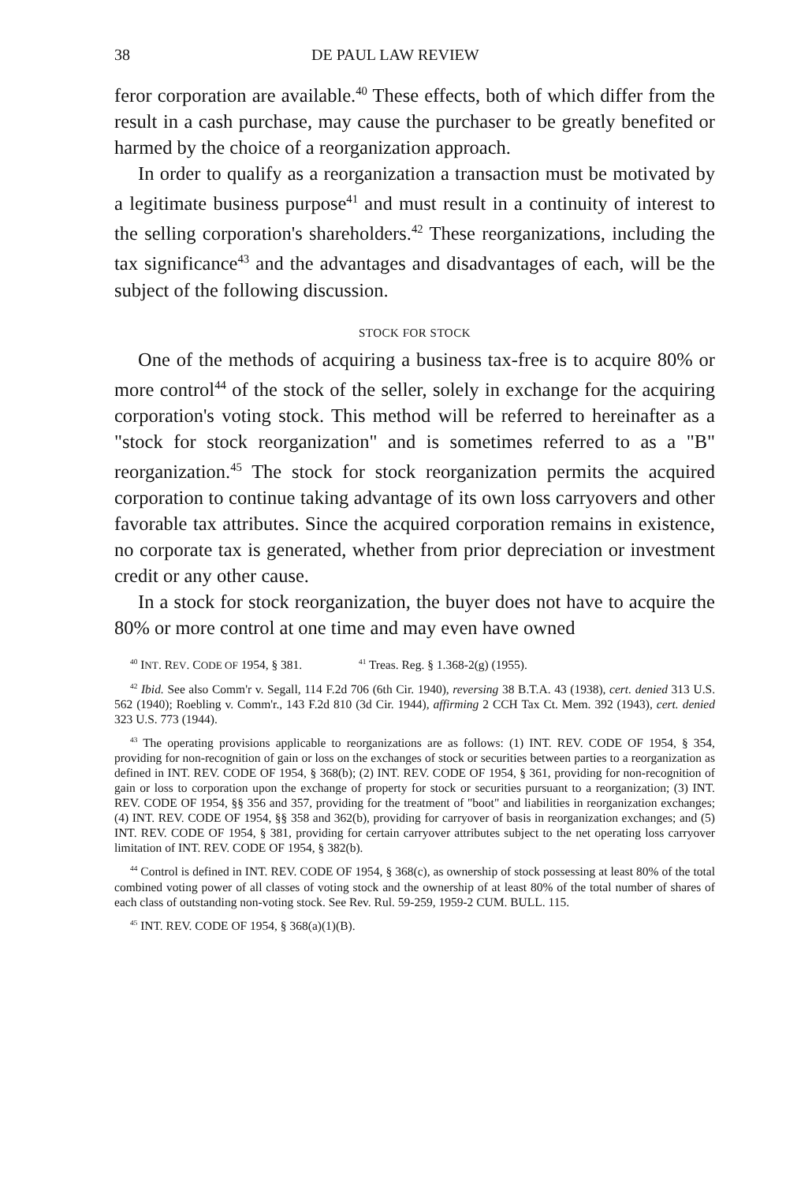38 DE PAUL LAW REVIEW
feror corporation are available.<sup>40</sup> These effects, both of which differ from the result in a cash purchase, may cause the purchaser to be greatly benefited or harmed by the choice of a reorganization approach.
In order to qualify as a reorganization a transaction must be motivated by a legitimate business purpose<sup>41</sup> and must result in a continuity of interest to the selling corporation's shareholders.<sup>42</sup> These reorganizations, including the tax significance<sup>43</sup> and the advantages and disadvantages of each, will be the subject of the following discussion.
STOCK FOR STOCK
One of the methods of acquiring a business tax-free is to acquire 80% or more control<sup>44</sup> of the stock of the seller, solely in exchange for the acquiring corporation's voting stock. This method will be referred to hereinafter as a "stock for stock reorganization" and is sometimes referred to as a "B" reorganization.<sup>45</sup> The stock for stock reorganization permits the acquired corporation to continue taking advantage of its own loss carryovers and other favorable tax attributes. Since the acquired corporation remains in existence, no corporate tax is generated, whether from prior depreciation or investment credit or any other cause.
In a stock for stock reorganization, the buyer does not have to acquire the 80% or more control at one time and may even have owned
<sup>40</sup> INT. REV. CODE OF 1954, § 381. <sup>41</sup> Treas. Reg. § 1.368-2(g) (1955).
<sup>42</sup> Ibid. See also Comm'r v. Segall, 114 F.2d 706 (6th Cir. 1940), reversing 38 B.T.A. 43 (1938), cert. denied 313 U.S. 562 (1940); Roebling v. Comm'r., 143 F.2d 810 (3d Cir. 1944), affirming 2 CCH Tax Ct. Mem. 392 (1943), cert. denied 323 U.S. 773 (1944).
<sup>43</sup> The operating provisions applicable to reorganizations are as follows: (1) INT. REV. CODE OF 1954, § 354, providing for non-recognition of gain or loss on the exchanges of stock or securities between parties to a reorganization as defined in INT. REV. CODE OF 1954, § 368(b); (2) INT. REV. CODE OF 1954, § 361, providing for non-recognition of gain or loss to corporation upon the exchange of property for stock or securities pursuant to a reorganization; (3) INT. REV. CODE OF 1954, §§ 356 and 357, providing for the treatment of "boot" and liabilities in reorganization exchanges; (4) INT. REV. CODE OF 1954, §§ 358 and 362(b), providing for carryover of basis in reorganization exchanges; and (5) INT. REV. CODE OF 1954, § 381, providing for certain carryover attributes subject to the net operating loss carryover limitation of INT. REV. CODE OF 1954, § 382(b).
<sup>44</sup> Control is defined in INT. REV. CODE OF 1954, § 368(c), as ownership of stock possessing at least 80% of the total combined voting power of all classes of voting stock and the ownership of at least 80% of the total number of shares of each class of outstanding non-voting stock. See Rev. Rul. 59-259, 1959-2 CUM. BULL. 115.
<sup>45</sup> INT. REV. CODE OF 1954, § 368(a)(1)(B).